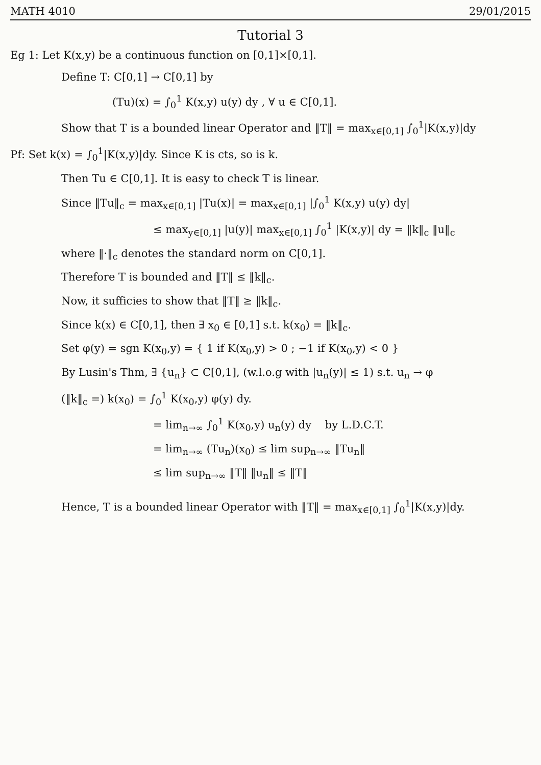MATH 4010 29/01/2015
Tutorial 3
Eg 1: Let K(x,y) be a continuous function on [0,1]×[0,1].
Define T: C[0,1] → C[0,1] by
(Tu)(x) = ∫<sub>0</sub><sup>1</sup> K(x,y) u(y) dy , ∀ u ∈ C[0,1].
Show that T is a bounded linear Operator and ‖T‖ = max<sub>x∈[0,1]</sub> ∫<sub>0</sub><sup>1</sup>|K(x,y)|dy
Pf: Set k(x) = ∫<sub>0</sub><sup>1</sup>|K(x,y)|dy. Since K is cts, so is k.
Then Tu ∈ C[0,1]. It is easy to check T is linear.
Since ‖Tu‖<sub>c</sub> = max<sub>x∈[0,1]</sub> |Tu(x)| = max<sub>x∈[0,1]</sub> |∫<sub>0</sub><sup>1</sup> K(x,y) u(y) dy|
≤ max<sub>y∈[0,1]</sub> |u(y)| max<sub>x∈[0,1]</sub> ∫<sub>0</sub><sup>1</sup> |K(x,y)| dy = ‖k‖<sub>c</sub> ‖u‖<sub>c</sub>
where ‖·‖<sub>c</sub> denotes the standard norm on C[0,1].
Therefore T is bounded and ‖T‖ ≤ ‖k‖<sub>c</sub>.
Now, it sufficies to show that ‖T‖ ≥ ‖k‖<sub>c</sub>.
Since k(x) ∈ C[0,1], then ∃ x<sub>0</sub> ∈ [0,1] s.t. k(x<sub>0</sub>) = ‖k‖<sub>c</sub>.
Set φ(y) = sgn K(x<sub>0</sub>,y) = { 1 if K(x<sub>0</sub>,y) > 0 ; −1 if K(x<sub>0</sub>,y) < 0 }
By Lusin's Thm, ∃ {u<sub>n</sub>} ⊂ C[0,1], (w.l.o.g with |u<sub>n</sub>(y)| ≤ 1) s.t. u<sub>n</sub> → φ
(‖k‖<sub>c</sub> =) k(x<sub>0</sub>) = ∫<sub>0</sub><sup>1</sup> K(x<sub>0</sub>,y) φ(y) dy.
= lim<sub>n→∞</sub> ∫<sub>0</sub><sup>1</sup> K(x<sub>0</sub>,y) u<sub>n</sub>(y) dy by L.D.C.T.
= lim<sub>n→∞</sub> (Tu<sub>n</sub>)(x<sub>0</sub>) ≤ lim sup<sub>n→∞</sub> ‖Tu<sub>n</sub>‖
≤ lim sup<sub>n→∞</sub> ‖T‖ ‖u<sub>n</sub>‖ ≤ ‖T‖
Hence, T is a bounded linear Operator with ‖T‖ = max<sub>x∈[0,1]</sub> ∫<sub>0</sub><sup>1</sup>|K(x,y)|dy.